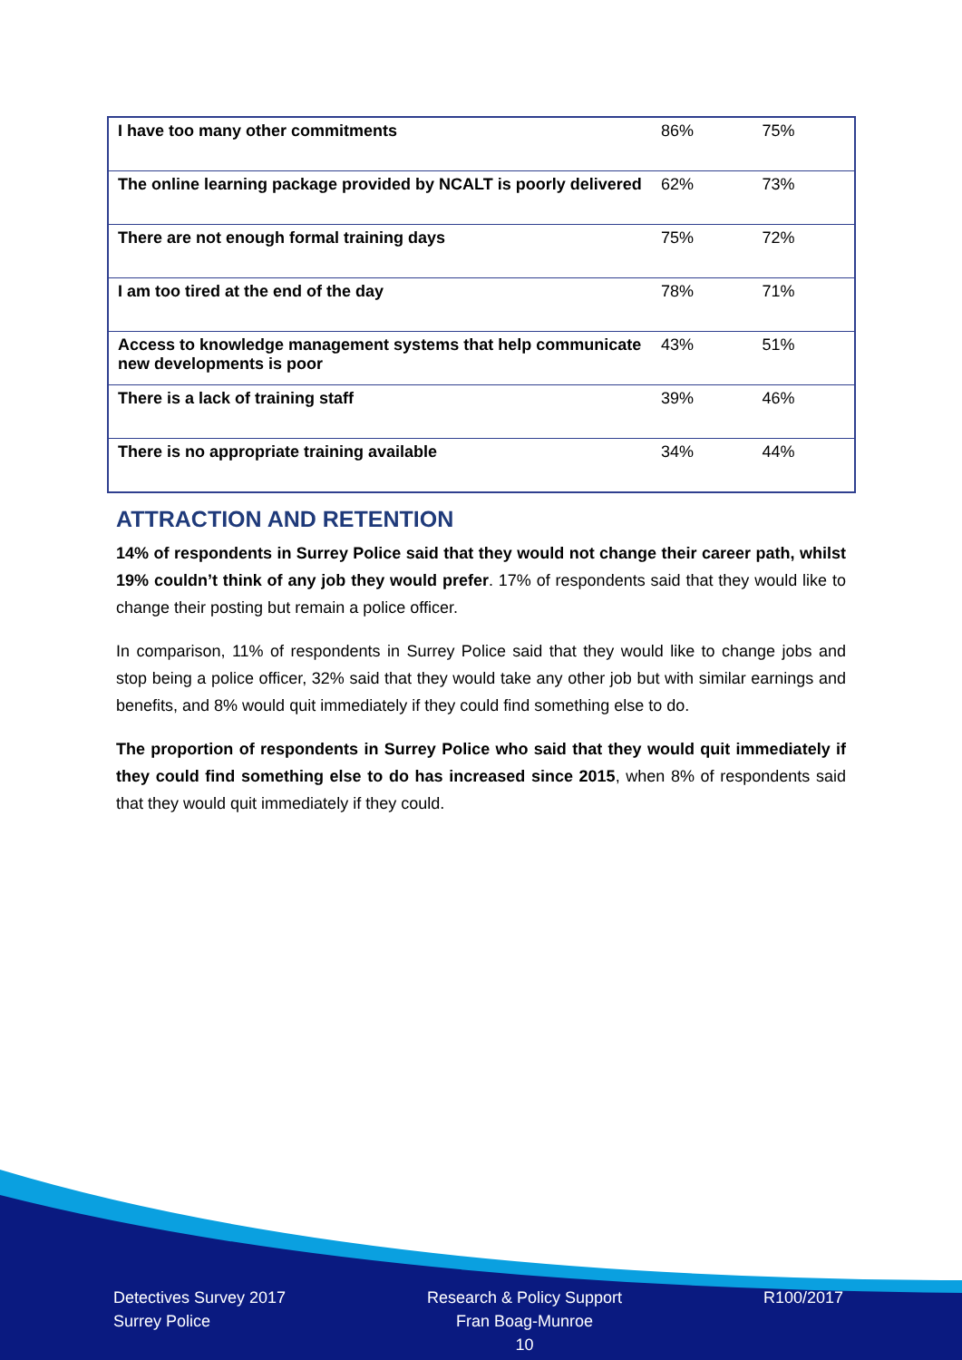| I have too many other commitments | 86% | 75% |
| The online learning package provided by NCALT is poorly delivered | 62% | 73% |
| There are not enough formal training days | 75% | 72% |
| I am too tired at the end of the day | 78% | 71% |
| Access to knowledge management systems that help communicate new developments is poor | 43% | 51% |
| There is a lack of training staff | 39% | 46% |
| There is no appropriate training available | 34% | 44% |
ATTRACTION AND RETENTION
14% of respondents in Surrey Police said that they would not change their career path, whilst 19% couldn’t think of any job they would prefer. 17% of respondents said that they would like to change their posting but remain a police officer.
In comparison, 11% of respondents in Surrey Police said that they would like to change jobs and stop being a police officer, 32% said that they would take any other job but with similar earnings and benefits, and 8% would quit immediately if they could find something else to do.
The proportion of respondents in Surrey Police who said that they would quit immediately if they could find something else to do has increased since 2015, when 8% of respondents said that they would quit immediately if they could.
Detectives Survey 2017
Surrey Police
Research & Policy Support
Fran Boag-Munroe
10
R100/2017